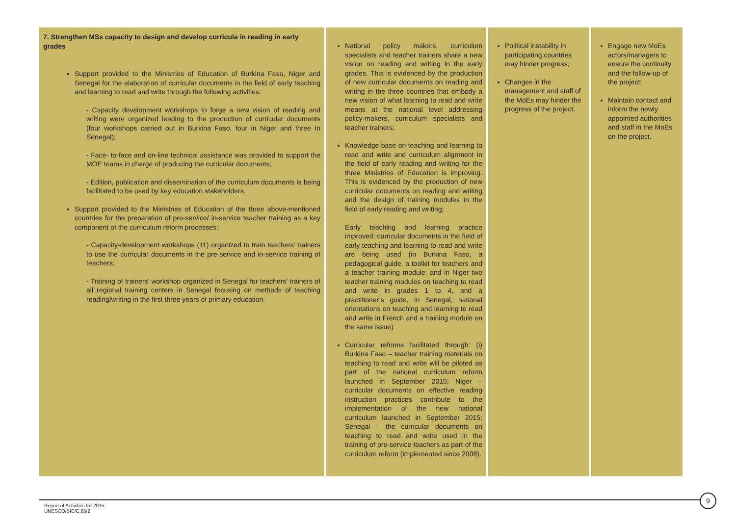| 7. Strengthen MSs capacity to design and develop curricula in reading in early grades Support provided to the Ministries of Education of Burkina Faso, Niger and Senegal for the elaboration of curricular documents in the field of early teaching and learning to read and write through the following activities: - Capacity development workshops to forge a new vision of reading and writing were organized leading to the production of curricular documents (four workshops carried out in Burkina Faso, four in Niger and three In Senegal); - Face- to-face and on-line technical assistance was provided to support the MOE teams in charge of producing the curricular documents; - Edition, publication and dissemination of the curriculum documents is being facilitated to be used by key education stakeholders. Support provided to the Ministries of Education of the three above-mentioned countries for the preparation of pre-service/ in-service teacher training as a key component of the curriculum reform processes: - Capacity-development workshops (11) organized to train teachers’ trainers to use the curricular documents in the pre-service and in-service training of teachers; - Training of trainers’ workshop organized in Senegal for teachers’ trainers of all regional training centers in Senegal focusing on methods of teaching reading/writing in the first three years of primary education. | National policy makers, curriculum specialists and teacher trainers share a new vision on reading and writing in the early grades. This is evidenced by the production of new curricular documents on reading and writing in the three countries that embody a new vision of what learning to read and write means at the national level addressing policy-makers, curriculum specialists and teacher trainers; Knowledge base on teaching and learning to read and write and curriculum alignment in the field of early reading and writing for the three Ministries of Education is improving. This is evidenced by the production of new curricular documents on reading and writing and the design of training modules in the field of early reading and writing; Early teaching and learning practice improved: curricular documents in the field of early teaching and learning to read and write are being used (in Burkina Faso, a pedagogical guide, a toolkit for teachers and a teacher training module; and in Niger two teacher training modules on teaching to read and write in grades 1 to 4, and a practitioner’s guide, in Senegal, national orientations on teaching and learning to read and write in French and a training module on the same issue) Curricular reforms facilitated through: (i) Burkina Faso – teacher training materials on teaching to read and write will be piloted as part of the national curriculum reform launched in September 2015; Niger – curricular documents on effective reading instruction practices contribute to the implementation of the new national curriculum launched in September 2015; Senegal – the curricular documents on teaching to read and write used in the training of pre-service teachers as part of the curriculum reform (implemented since 2008). | Political instability in participating countries may hinder progress; Changes in the management and staff of the MoEs may hinder the progress of the project. | Engage new MoEs actors/managers to ensure the continuity and the follow-up of the project; Maintain contact and inform the newly appointed authorities and staff in the MoEs on the project. |
9
Report of Activities for 2015
UNESCO/BIE/C.65/2